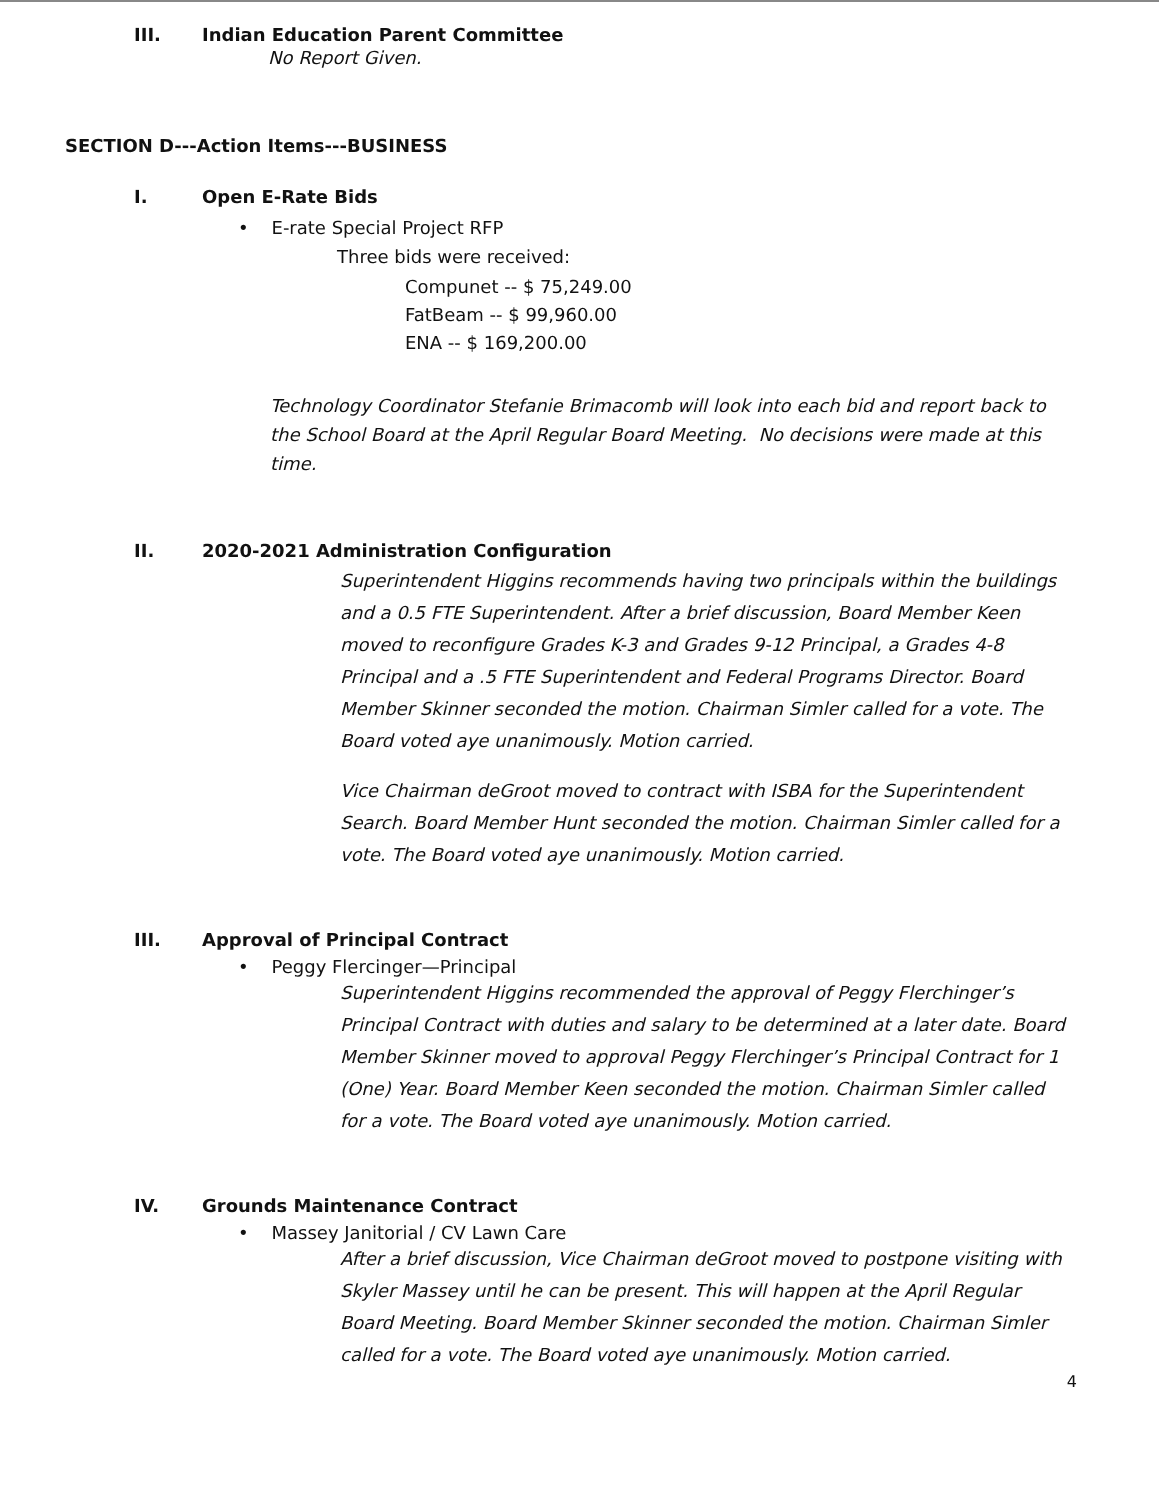III. Indian Education Parent Committee
No Report Given.
SECTION D---Action Items---BUSINESS
I. Open E-Rate Bids
• E-rate Special Project RFP
Three bids were received:
Compunet -- $ 75,249.00
FatBeam -- $ 99,960.00
ENA -- $ 169,200.00
Technology Coordinator Stefanie Brimacomb will look into each bid and report back to the School Board at the April Regular Board Meeting. No decisions were made at this time.
II. 2020-2021 Administration Configuration
Superintendent Higgins recommends having two principals within the buildings and a 0.5 FTE Superintendent. After a brief discussion, Board Member Keen moved to reconfigure Grades K-3 and Grades 9-12 Principal, a Grades 4-8 Principal and a .5 FTE Superintendent and Federal Programs Director. Board Member Skinner seconded the motion. Chairman Simler called for a vote. The Board voted aye unanimously. Motion carried.
Vice Chairman deGroot moved to contract with ISBA for the Superintendent Search. Board Member Hunt seconded the motion. Chairman Simler called for a vote. The Board voted aye unanimously. Motion carried.
III. Approval of Principal Contract
• Peggy Flercinger—Principal
Superintendent Higgins recommended the approval of Peggy Flerchinger’s Principal Contract with duties and salary to be determined at a later date. Board Member Skinner moved to approval Peggy Flerchinger’s Principal Contract for 1 (One) Year. Board Member Keen seconded the motion. Chairman Simler called for a vote. The Board voted aye unanimously. Motion carried.
IV. Grounds Maintenance Contract
• Massey Janitorial / CV Lawn Care
After a brief discussion, Vice Chairman deGroot moved to postpone visiting with Skyler Massey until he can be present. This will happen at the April Regular Board Meeting. Board Member Skinner seconded the motion. Chairman Simler called for a vote. The Board voted aye unanimously. Motion carried.
4